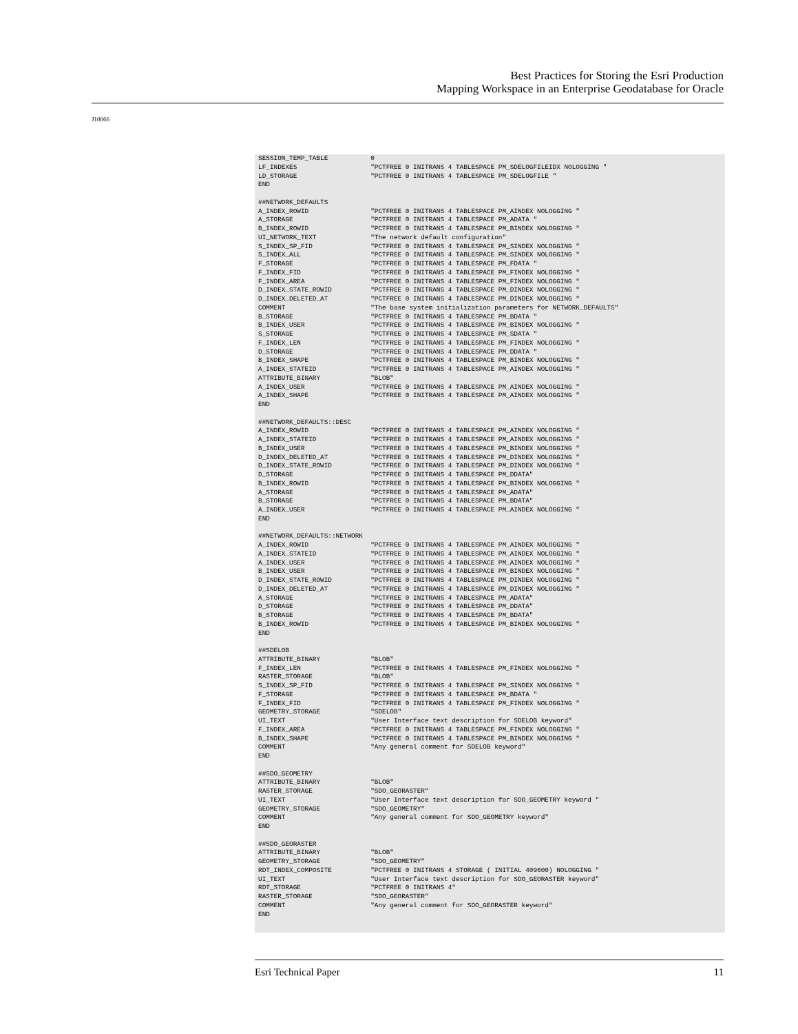Best Practices for Storing the Esri Production
Mapping Workspace in an Enterprise Geodatabase for Oracle
J10066
SESSION_TEMP_TABLE           0
LF_INDEXES                   "PCTFREE 0 INITRANS 4 TABLESPACE PM_SDELOGFILEIDX NOLOGGING "
LD_STORAGE                   "PCTFREE 0 INITRANS 4 TABLESPACE PM_SDELOGFILE "
END

##NETWORK_DEFAULTS
A_INDEX_ROWID                "PCTFREE 0 INITRANS 4 TABLESPACE PM_AINDEX NOLOGGING "
A_STORAGE                    "PCTFREE 0 INITRANS 4 TABLESPACE PM_ADATA "
B_INDEX_ROWID                "PCTFREE 0 INITRANS 4 TABLESPACE PM_BINDEX NOLOGGING "
UI_NETWORK_TEXT              "The network default configuration"
S_INDEX_SP_FID               "PCTFREE 0 INITRANS 4 TABLESPACE PM_SINDEX NOLOGGING "
S_INDEX_ALL                  "PCTFREE 0 INITRANS 4 TABLESPACE PM_SINDEX NOLOGGING "
F_STORAGE                    "PCTFREE 0 INITRANS 4 TABLESPACE PM_FDATA "
F_INDEX_FID                  "PCTFREE 0 INITRANS 4 TABLESPACE PM_FINDEX NOLOGGING "
F_INDEX_AREA                 "PCTFREE 0 INITRANS 4 TABLESPACE PM_FINDEX NOLOGGING "
D_INDEX_STATE_ROWID          "PCTFREE 0 INITRANS 4 TABLESPACE PM_DINDEX NOLOGGING "
D_INDEX_DELETED_AT           "PCTFREE 0 INITRANS 4 TABLESPACE PM_DINDEX NOLOGGING "
COMMENT                      "The base system initialization parameters for NETWORK_DEFAULTS"
B_STORAGE                    "PCTFREE 0 INITRANS 4 TABLESPACE PM_BDATA "
B_INDEX_USER                 "PCTFREE 0 INITRANS 4 TABLESPACE PM_BINDEX NOLOGGING "
S_STORAGE                    "PCTFREE 0 INITRANS 4 TABLESPACE PM_SDATA "
F_INDEX_LEN                  "PCTFREE 0 INITRANS 4 TABLESPACE PM_FINDEX NOLOGGING "
D_STORAGE                    "PCTFREE 0 INITRANS 4 TABLESPACE PM_DDATA "
B_INDEX_SHAPE                "PCTFREE 0 INITRANS 4 TABLESPACE PM_BINDEX NOLOGGING "
A_INDEX_STATEID              "PCTFREE 0 INITRANS 4 TABLESPACE PM_AINDEX NOLOGGING "
ATTRIBUTE_BINARY             "BLOB"
A_INDEX_USER                 "PCTFREE 0 INITRANS 4 TABLESPACE PM_AINDEX NOLOGGING "
A_INDEX_SHAPE                "PCTFREE 0 INITRANS 4 TABLESPACE PM_AINDEX NOLOGGING "
END

##NETWORK_DEFAULTS::DESC
A_INDEX_ROWID                "PCTFREE 0 INITRANS 4 TABLESPACE PM_AINDEX NOLOGGING "
A_INDEX_STATEID              "PCTFREE 0 INITRANS 4 TABLESPACE PM_AINDEX NOLOGGING "
B_INDEX_USER                 "PCTFREE 0 INITRANS 4 TABLESPACE PM_BINDEX NOLOGGING "
D_INDEX_DELETED_AT           "PCTFREE 0 INITRANS 4 TABLESPACE PM_DINDEX NOLOGGING "
D_INDEX_STATE_ROWID          "PCTFREE 0 INITRANS 4 TABLESPACE PM_DINDEX NOLOGGING "
D_STORAGE                    "PCTFREE 0 INITRANS 4 TABLESPACE PM_DDATA"
B_INDEX_ROWID                "PCTFREE 0 INITRANS 4 TABLESPACE PM_BINDEX NOLOGGING "
A_STORAGE                    "PCTFREE 0 INITRANS 4 TABLESPACE PM_ADATA"
B_STORAGE                    "PCTFREE 0 INITRANS 4 TABLESPACE PM_BDATA"
A_INDEX_USER                 "PCTFREE 0 INITRANS 4 TABLESPACE PM_AINDEX NOLOGGING "
END

##NETWORK_DEFAULTS::NETWORK
A_INDEX_ROWID                "PCTFREE 0 INITRANS 4 TABLESPACE PM_AINDEX NOLOGGING "
A_INDEX_STATEID              "PCTFREE 0 INITRANS 4 TABLESPACE PM_AINDEX NOLOGGING "
A_INDEX_USER                 "PCTFREE 0 INITRANS 4 TABLESPACE PM_AINDEX NOLOGGING "
B_INDEX_USER                 "PCTFREE 0 INITRANS 4 TABLESPACE PM_BINDEX NOLOGGING "
D_INDEX_STATE_ROWID          "PCTFREE 0 INITRANS 4 TABLESPACE PM_DINDEX NOLOGGING "
D_INDEX_DELETED_AT           "PCTFREE 0 INITRANS 4 TABLESPACE PM_DINDEX NOLOGGING "
A_STORAGE                    "PCTFREE 0 INITRANS 4 TABLESPACE PM_ADATA"
D_STORAGE                    "PCTFREE 0 INITRANS 4 TABLESPACE PM_DDATA"
B_STORAGE                    "PCTFREE 0 INITRANS 4 TABLESPACE PM_BDATA"
B_INDEX_ROWID                "PCTFREE 0 INITRANS 4 TABLESPACE PM_BINDEX NOLOGGING "
END

##SDELOB
ATTRIBUTE_BINARY             "BLOB"
F_INDEX_LEN                  "PCTFREE 0 INITRANS 4 TABLESPACE PM_FINDEX NOLOGGING "
RASTER_STORAGE               "BLOB"
S_INDEX_SP_FID               "PCTFREE 0 INITRANS 4 TABLESPACE PM_SINDEX NOLOGGING "
F_STORAGE                    "PCTFREE 0 INITRANS 4 TABLESPACE PM_BDATA "
F_INDEX_FID                  "PCTFREE 0 INITRANS 4 TABLESPACE PM_FINDEX NOLOGGING "
GEOMETRY_STORAGE             "SDELOB"
UI_TEXT                      "User Interface text description for SDELOB keyword"
F_INDEX_AREA                 "PCTFREE 0 INITRANS 4 TABLESPACE PM_FINDEX NOLOGGING "
B_INDEX_SHAPE                "PCTFREE 0 INITRANS 4 TABLESPACE PM_BINDEX NOLOGGING "
COMMENT                      "Any general comment for SDELOB keyword"
END

##SDO_GEOMETRY
ATTRIBUTE_BINARY             "BLOB"
RASTER_STORAGE               "SDO_GEORASTER"
UI_TEXT                      "User Interface text description for SDO_GEOMETRY keyword "
GEOMETRY_STORAGE             "SDO_GEOMETRY"
COMMENT                      "Any general comment for SDO_GEOMETRY keyword"
END

##SDO_GEORASTER
ATTRIBUTE_BINARY             "BLOB"
GEOMETRY_STORAGE             "SDO_GEOMETRY"
RDT_INDEX_COMPOSITE          "PCTFREE 0 INITRANS 4 STORAGE ( INITIAL 409600) NOLOGGING "
UI_TEXT                      "User Interface text description for SDO_GEORASTER keyword"
RDT_STORAGE                  "PCTFREE 0 INITRANS 4"
RASTER_STORAGE               "SDO_GEORASTER"
COMMENT                      "Any general comment for SDO_GEORASTER keyword"
END
Esri Technical Paper 11